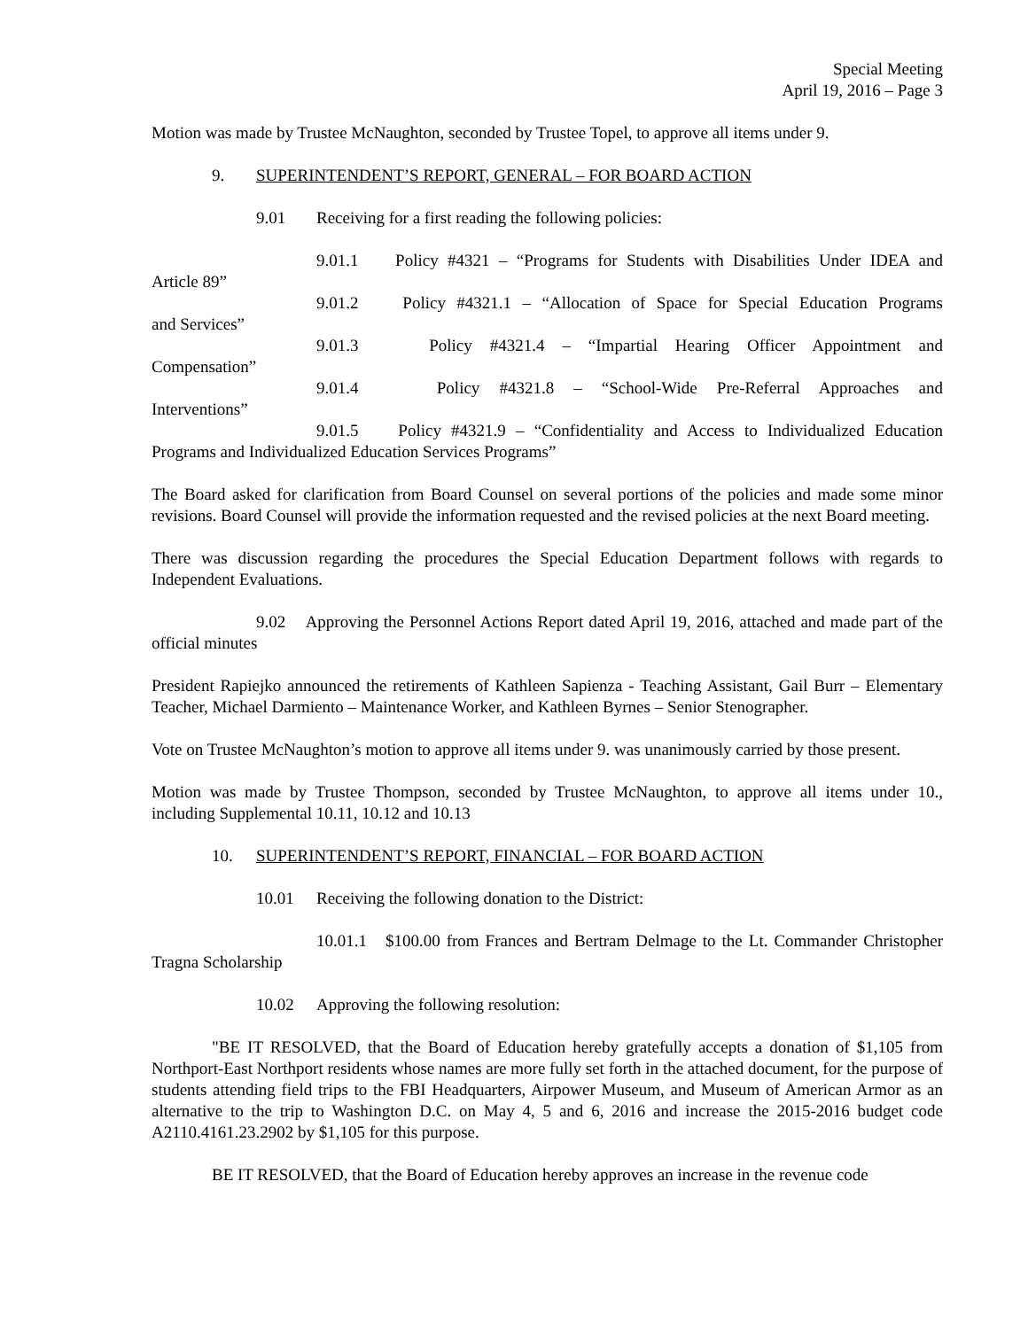Special Meeting
April 19, 2016 – Page 3
Motion was made by Trustee McNaughton, seconded by Trustee Topel, to approve all items under 9.
9. SUPERINTENDENT’S REPORT, GENERAL – FOR BOARD ACTION
9.01 Receiving for a first reading the following policies:
9.01.1 Policy #4321 – “Programs for Students with Disabilities Under IDEA and
Article 89”
9.01.2 Policy #4321.1 – “Allocation of Space for Special Education Programs
and Services”
9.01.3 Policy #4321.4 – “Impartial Hearing Officer Appointment and
Compensation”
9.01.4 Policy #4321.8 – “School-Wide Pre-Referral Approaches and
Interventions”
9.01.5 Policy #4321.9 – “Confidentiality and Access to Individualized Education
Programs and Individualized Education Services Programs”
The Board asked for clarification from Board Counsel on several portions of the policies and made some minor revisions. Board Counsel will provide the information requested and the revised policies at the next Board meeting.
There was discussion regarding the procedures the Special Education Department follows with regards to Independent Evaluations.
9.02 Approving the Personnel Actions Report dated April 19, 2016, attached and made part of the official minutes
President Rapiejko announced the retirements of Kathleen Sapienza - Teaching Assistant, Gail Burr – Elementary Teacher, Michael Darmiento – Maintenance Worker, and Kathleen Byrnes – Senior Stenographer.
Vote on Trustee McNaughton’s motion to approve all items under 9. was unanimously carried by those present.
Motion was made by Trustee Thompson, seconded by Trustee McNaughton, to approve all items under 10., including Supplemental 10.11, 10.12 and 10.13
10. SUPERINTENDENT’S REPORT, FINANCIAL – FOR BOARD ACTION
10.01 Receiving the following donation to the District:
10.01.1 $100.00 from Frances and Bertram Delmage to the Lt. Commander Christopher Tragna Scholarship
10.02 Approving the following resolution:
"BE IT RESOLVED, that the Board of Education hereby gratefully accepts a donation of $1,105 from Northport-East Northport residents whose names are more fully set forth in the attached document, for the purpose of students attending field trips to the FBI Headquarters, Airpower Museum, and Museum of American Armor as an alternative to the trip to Washington D.C. on May 4, 5 and 6, 2016 and increase the 2015-2016 budget code A2110.4161.23.2902 by $1,105 for this purpose.
BE IT RESOLVED, that the Board of Education hereby approves an increase in the revenue code